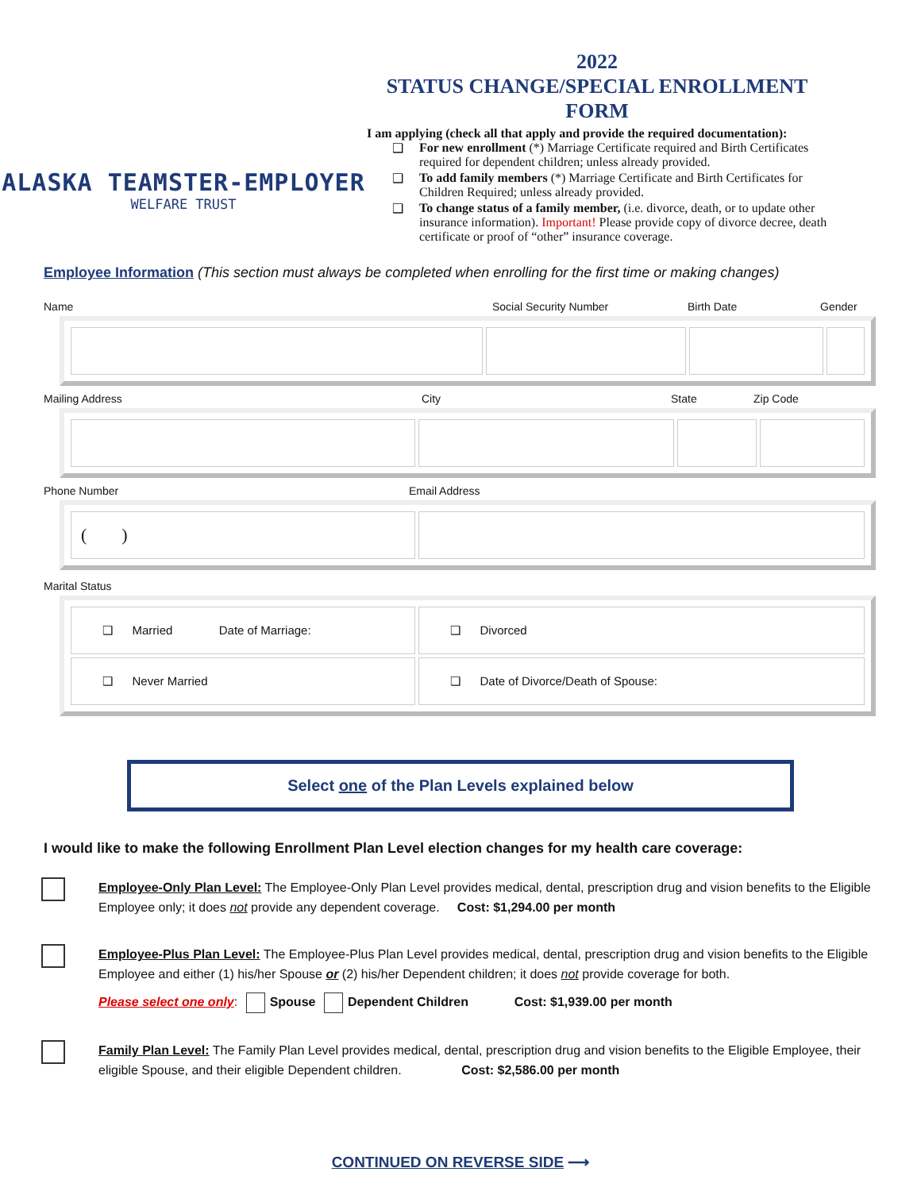ALASKA TEAMSTER-EMPLOYER
WELFARE TRUST
2022
STATUS CHANGE/SPECIAL ENROLLMENT
FORM
I am applying (check all that apply and provide the required documentation):
❑ For new enrollment (*) Marriage Certificate required and Birth Certificates required for dependent children; unless already provided.
❑ To add family members (*) Marriage Certificate and Birth Certificates for Children Required; unless already provided.
❑ To change status of a family member, (i.e. divorce, death, or to update other insurance information). Important! Please provide copy of divorce decree, death certificate or proof of “other” insurance coverage.
Employee Information (This section must always be completed when enrolling for the first time or making changes)
Name Social Security Number Birth Date Gender
Mailing Address City State Zip Code
Phone Number Email Address
| ( ) | |
Marital Status
| ❑ Married Date of Marriage: | ❑ Divorced |
| ❑ Never Married | ❑ Date of Divorce/Death of Spouse: |
Select one of the Plan Levels explained below
I would like to make the following Enrollment Plan Level election changes for my health care coverage:
Employee-Only Plan Level: The Employee-Only Plan Level provides medical, dental, prescription drug and vision benefits to the Eligible Employee only; it does not provide any dependent coverage. Cost: $1,294.00 per month
Employee-Plus Plan Level: The Employee-Plus Plan Level provides medical, dental, prescription drug and vision benefits to the Eligible Employee and either (1) his/her Spouse or (2) his/her Dependent children; it does not provide coverage for both.
Please select one only: Spouse Dependent Children Cost: $1,939.00 per month
Family Plan Level: The Family Plan Level provides medical, dental, prescription drug and vision benefits to the Eligible Employee, their eligible Spouse, and their eligible Dependent children. Cost: $2,586.00 per month
CONTINUED ON REVERSE SIDE ⟶